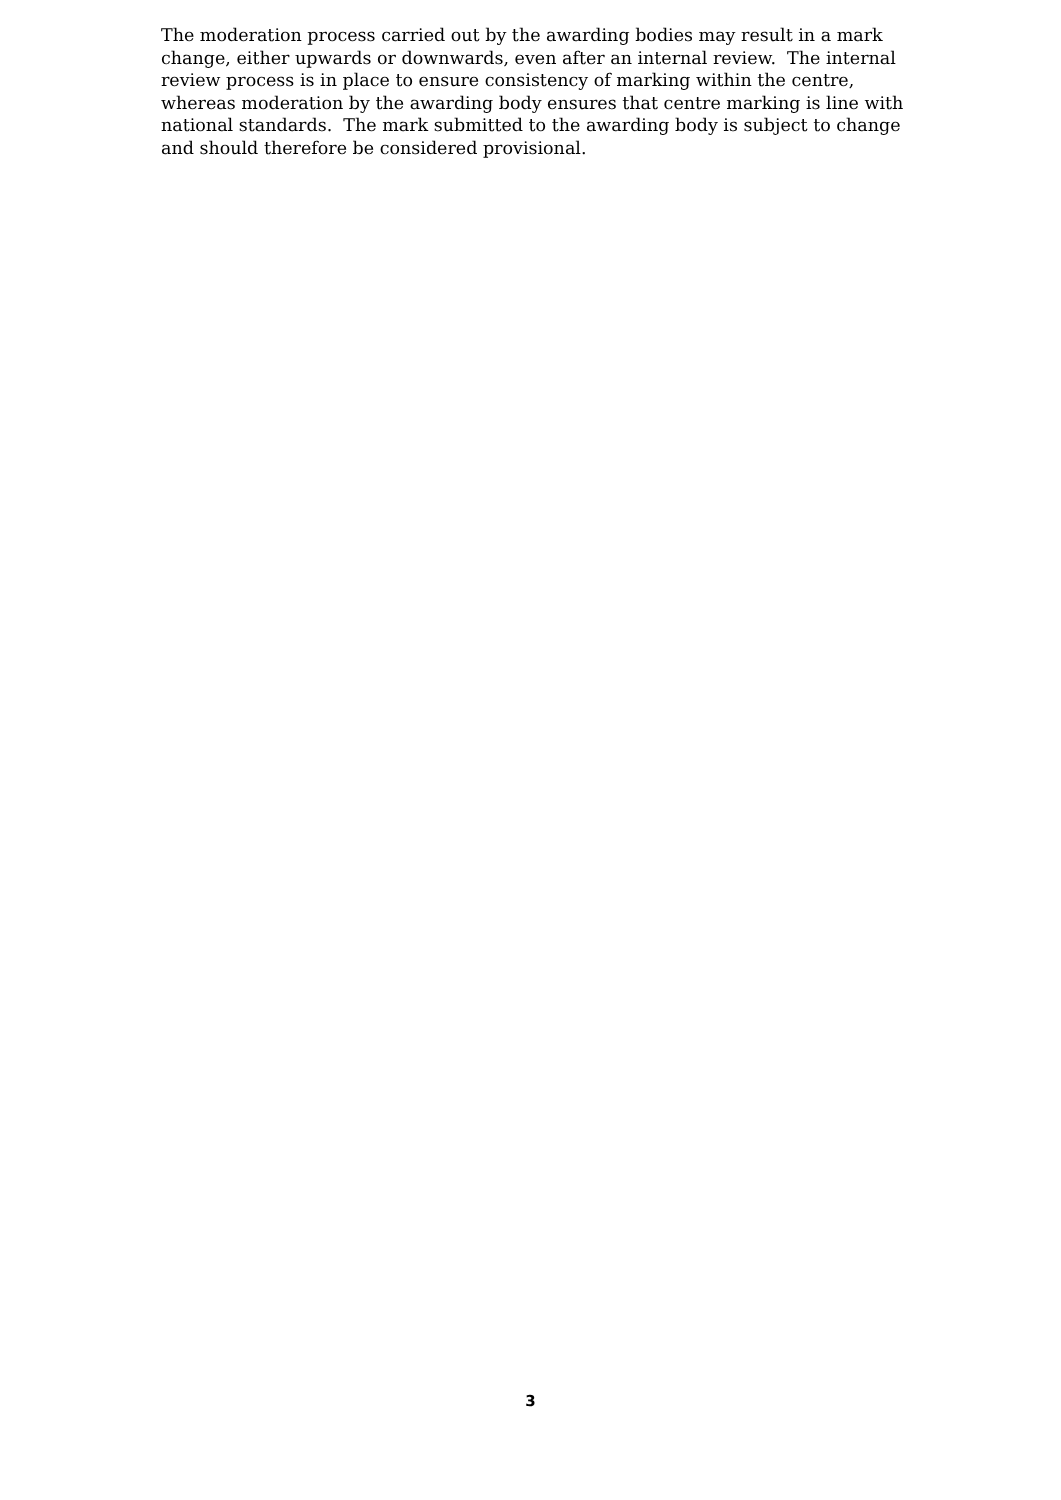The moderation process carried out by the awarding bodies may result in a mark change, either upwards or downwards, even after an internal review. The internal review process is in place to ensure consistency of marking within the centre, whereas moderation by the awarding body ensures that centre marking is line with national standards. The mark submitted to the awarding body is subject to change and should therefore be considered provisional.
3